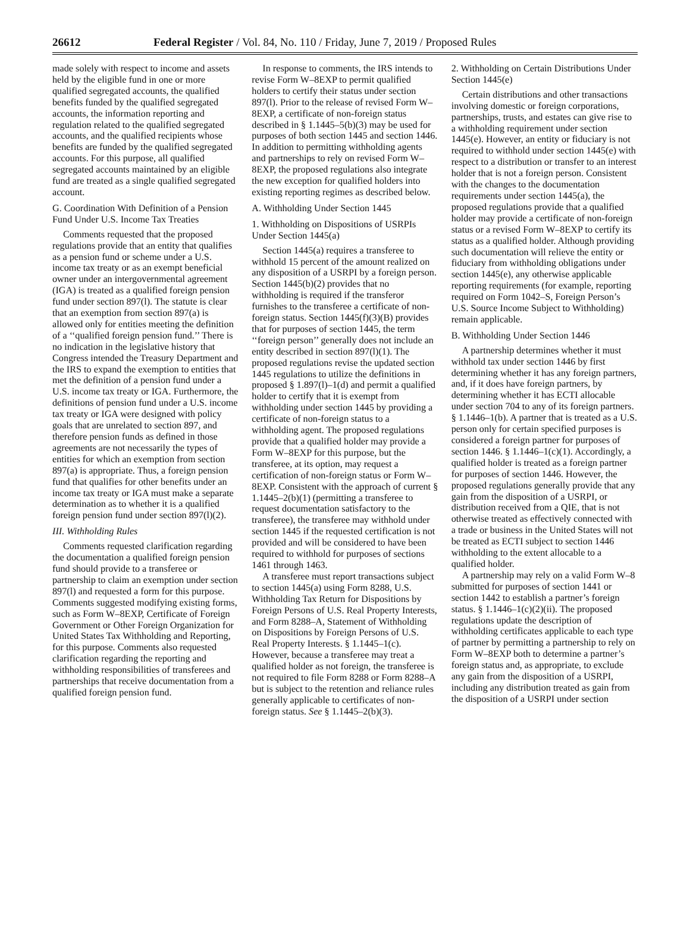26612 Federal Register / Vol. 84, No. 110 / Friday, June 7, 2019 / Proposed Rules
made solely with respect to income and assets held by the eligible fund in one or more qualified segregated accounts, the qualified benefits funded by the qualified segregated accounts, the information reporting and regulation related to the qualified segregated accounts, and the qualified recipients whose benefits are funded by the qualified segregated accounts. For this purpose, all qualified segregated accounts maintained by an eligible fund are treated as a single qualified segregated account.
G. Coordination With Definition of a Pension Fund Under U.S. Income Tax Treaties
Comments requested that the proposed regulations provide that an entity that qualifies as a pension fund or scheme under a U.S. income tax treaty or as an exempt beneficial owner under an intergovernmental agreement (IGA) is treated as a qualified foreign pension fund under section 897(l). The statute is clear that an exemption from section 897(a) is allowed only for entities meeting the definition of a ‘‘qualified foreign pension fund.’’ There is no indication in the legislative history that Congress intended the Treasury Department and the IRS to expand the exemption to entities that met the definition of a pension fund under a U.S. income tax treaty or IGA. Furthermore, the definitions of pension fund under a U.S. income tax treaty or IGA were designed with policy goals that are unrelated to section 897, and therefore pension funds as defined in those agreements are not necessarily the types of entities for which an exemption from section 897(a) is appropriate. Thus, a foreign pension fund that qualifies for other benefits under an income tax treaty or IGA must make a separate determination as to whether it is a qualified foreign pension fund under section 897(l)(2).
III. Withholding Rules
Comments requested clarification regarding the documentation a qualified foreign pension fund should provide to a transferee or partnership to claim an exemption under section 897(l) and requested a form for this purpose. Comments suggested modifying existing forms, such as Form W–8EXP, Certificate of Foreign Government or Other Foreign Organization for United States Tax Withholding and Reporting, for this purpose. Comments also requested clarification regarding the reporting and withholding responsibilities of transferees and partnerships that receive documentation from a qualified foreign pension fund.
In response to comments, the IRS intends to revise Form W–8EXP to permit qualified holders to certify their status under section 897(l). Prior to the release of revised Form W–8EXP, a certificate of non-foreign status described in § 1.1445–5(b)(3) may be used for purposes of both section 1445 and section 1446. In addition to permitting withholding agents and partnerships to rely on revised Form W–8EXP, the proposed regulations also integrate the new exception for qualified holders into existing reporting regimes as described below.
A. Withholding Under Section 1445
1. Withholding on Dispositions of USRPIs Under Section 1445(a)
Section 1445(a) requires a transferee to withhold 15 percent of the amount realized on any disposition of a USRPI by a foreign person. Section 1445(b)(2) provides that no withholding is required if the transferor furnishes to the transferee a certificate of non-foreign status. Section 1445(f)(3)(B) provides that for purposes of section 1445, the term ‘‘foreign person’’ generally does not include an entity described in section 897(l)(1). The proposed regulations revise the updated section 1445 regulations to utilize the definitions in proposed § 1.897(l)–1(d) and permit a qualified holder to certify that it is exempt from withholding under section 1445 by providing a certificate of non-foreign status to a withholding agent. The proposed regulations provide that a qualified holder may provide a Form W–8EXP for this purpose, but the transferee, at its option, may request a certification of non-foreign status or Form W–8EXP. Consistent with the approach of current § 1.1445–2(b)(1) (permitting a transferee to request documentation satisfactory to the transferee), the transferee may withhold under section 1445 if the requested certification is not provided and will be considered to have been required to withhold for purposes of sections 1461 through 1463.
A transferee must report transactions subject to section 1445(a) using Form 8288, U.S. Withholding Tax Return for Dispositions by Foreign Persons of U.S. Real Property Interests, and Form 8288–A, Statement of Withholding on Dispositions by Foreign Persons of U.S. Real Property Interests. § 1.1445–1(c). However, because a transferee may treat a qualified holder as not foreign, the transferee is not required to file Form 8288 or Form 8288–A but is subject to the retention and reliance rules generally applicable to certificates of non-foreign status. See § 1.1445–2(b)(3).
2. Withholding on Certain Distributions Under Section 1445(e)
Certain distributions and other transactions involving domestic or foreign corporations, partnerships, trusts, and estates can give rise to a withholding requirement under section 1445(e). However, an entity or fiduciary is not required to withhold under section 1445(e) with respect to a distribution or transfer to an interest holder that is not a foreign person. Consistent with the changes to the documentation requirements under section 1445(a), the proposed regulations provide that a qualified holder may provide a certificate of non-foreign status or a revised Form W–8EXP to certify its status as a qualified holder. Although providing such documentation will relieve the entity or fiduciary from withholding obligations under section 1445(e), any otherwise applicable reporting requirements (for example, reporting required on Form 1042–S, Foreign Person’s U.S. Source Income Subject to Withholding) remain applicable.
B. Withholding Under Section 1446
A partnership determines whether it must withhold tax under section 1446 by first determining whether it has any foreign partners, and, if it does have foreign partners, by determining whether it has ECTI allocable under section 704 to any of its foreign partners. § 1.1446–1(b). A partner that is treated as a U.S. person only for certain specified purposes is considered a foreign partner for purposes of section 1446. § 1.1446–1(c)(1). Accordingly, a qualified holder is treated as a foreign partner for purposes of section 1446. However, the proposed regulations generally provide that any gain from the disposition of a USRPI, or distribution received from a QIE, that is not otherwise treated as effectively connected with a trade or business in the United States will not be treated as ECTI subject to section 1446 withholding to the extent allocable to a qualified holder.
A partnership may rely on a valid Form W–8 submitted for purposes of section 1441 or section 1442 to establish a partner’s foreign status. § 1.1446–1(c)(2)(ii). The proposed regulations update the description of withholding certificates applicable to each type of partner by permitting a partnership to rely on Form W–8EXP both to determine a partner’s foreign status and, as appropriate, to exclude any gain from the disposition of a USRPI, including any distribution treated as gain from the disposition of a USRPI under section